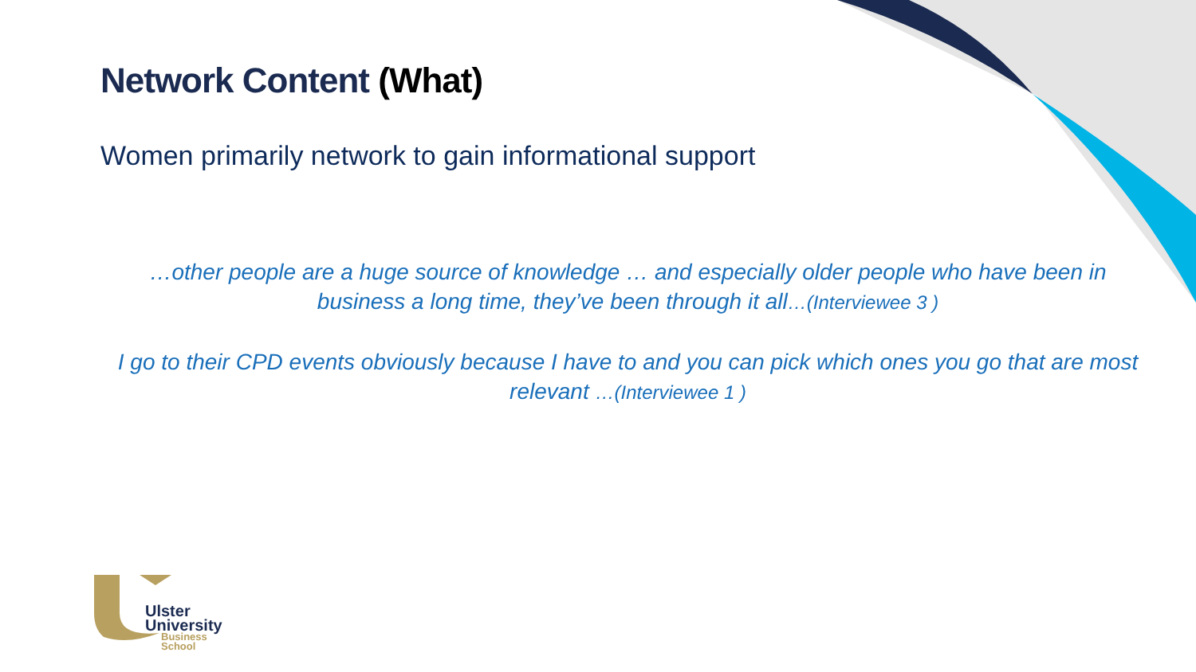Network Content (What)
Women primarily network to gain informational support
…other people are a huge source of knowledge … and especially older people who have been in business a long time, they’ve been through it all…(Interviewee 3 )
I go to their CPD events obviously because I have to and you can pick which ones you go that are most relevant …(Interviewee 1 )
Ulster
University
Business
School